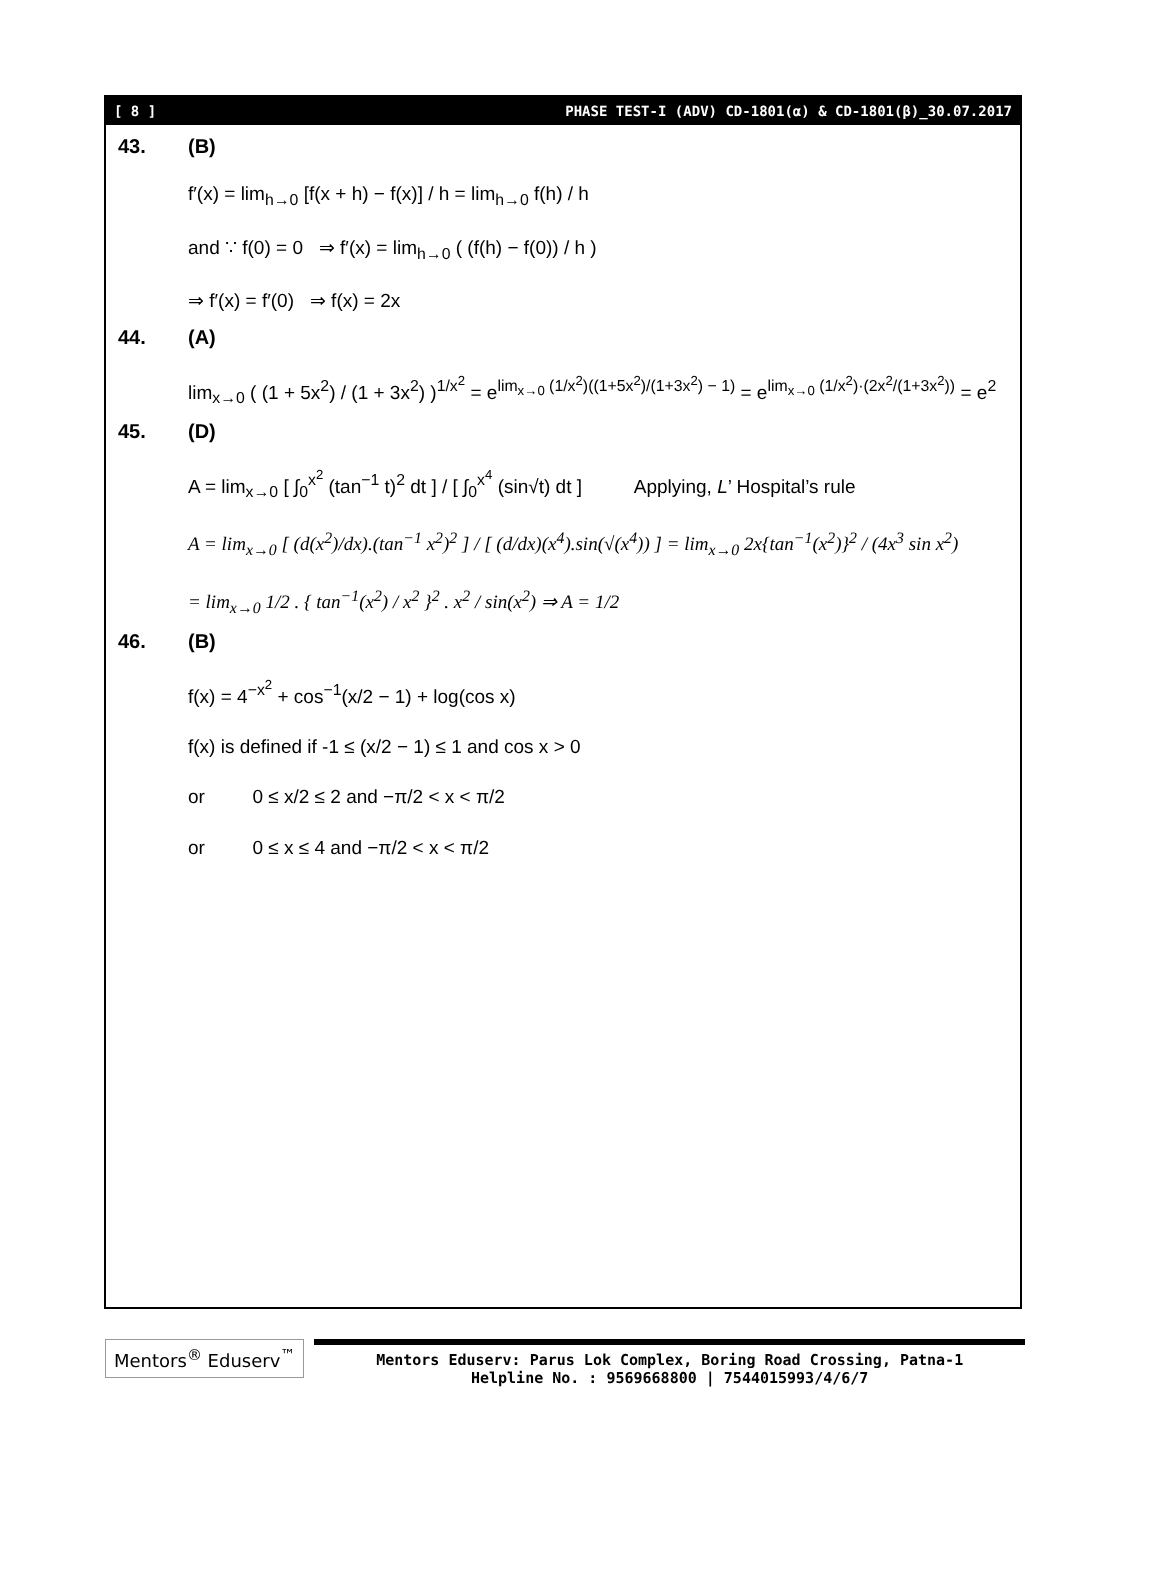[ 8 ] PHASE TEST-I (ADV) CD-1801(α) & CD-1801(β)_30.07.2017
43. (B)
f′(x) = lim<sub>h→0</sub> [f(x + h) − f(x)] / h = lim<sub>h→0</sub> f(h) / h
and ∵ f(0) = 0 ⇒ f′(x) = lim<sub>h→0</sub> ( (f(h) − f(0)) / h )
⇒ f′(x) = f′(0) ⇒ f(x) = 2x
44. (A)
lim<sub>x→0</sub> ( (1 + 5x<sup>2</sup>) / (1 + 3x<sup>2</sup>) )<sup>1/x<sup>2</sup></sup> = e<sup>lim<sub>x→0</sub> (1/x<sup>2</sup>)((1+5x<sup>2</sup>)/(1+3x<sup>2</sup>) − 1)</sup> = e<sup>lim<sub>x→0</sub> (1/x<sup>2</sup>)·(2x<sup>2</sup>/(1+3x<sup>2</sup>))</sup> = e<sup>2</sup>
45. (D)
A = lim<sub>x→0</sub> [ ∫<sub>0</sub><sup>x<sup>2</sup></sup> (tan<sup>−1</sup> t)<sup>2</sup> dt ] / [ ∫<sub>0</sub><sup>x<sup>4</sup></sup> (sin√t) dt ] Applying, L’ Hospital’s rule
A = lim<sub>x→0</sub> [ (d(x<sup>2</sup>)/dx).(tan<sup>−1</sup> x<sup>2</sup>)<sup>2</sup> ] / [ (d/dx)(x<sup>4</sup>).sin(√(x<sup>4</sup>)) ] = lim<sub>x→0</sub> 2x{tan<sup>−1</sup>(x<sup>2</sup>)}<sup>2</sup> / (4x<sup>3</sup> sin x<sup>2</sup>)
= lim<sub>x→0</sub> 1/2 . { tan<sup>−1</sup>(x<sup>2</sup>) / x<sup>2</sup> }<sup>2</sup> . x<sup>2</sup> / sin(x<sup>2</sup>) ⇒ A = 1/2
46. (B)
f(x) = 4<sup>−x<sup>2</sup></sup> + cos<sup>−1</sup>(x/2 − 1) + log(cos x)
f(x) is defined if -1 ≤ (x/2 − 1) ≤ 1 and cos x > 0
or 0 ≤ x/2 ≤ 2 and −π/2 < x < π/2
or 0 ≤ x ≤ 4 and −π/2 < x < π/2
Mentors<sup>®</sup> Eduserv<sup>™</sup>
Mentors Eduserv: Parus Lok Complex, Boring Road Crossing, Patna-1
Helpline No. : 9569668800 | 7544015993/4/6/7